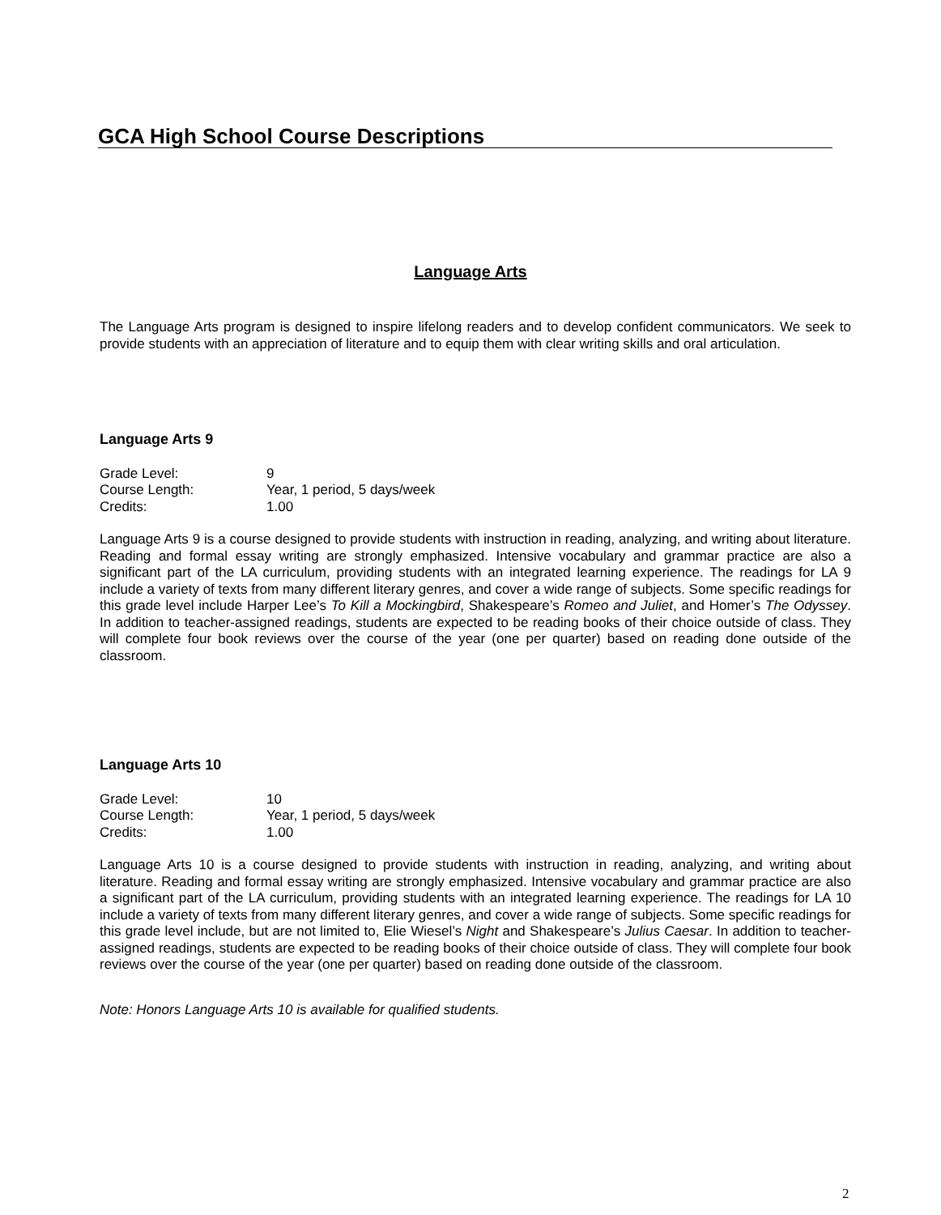GCA High School Course Descriptions
Language Arts
The Language Arts program is designed to inspire lifelong readers and to develop confident communicators. We seek to provide students with an appreciation of literature and to equip them with clear writing skills and oral articulation.
Language Arts 9
| Grade Level: | 9 |
| Course Length: | Year, 1 period, 5 days/week |
| Credits: | 1.00 |
Language Arts 9 is a course designed to provide students with instruction in reading, analyzing, and writing about literature. Reading and formal essay writing are strongly emphasized. Intensive vocabulary and grammar practice are also a significant part of the LA curriculum, providing students with an integrated learning experience. The readings for LA 9 include a variety of texts from many different literary genres, and cover a wide range of subjects. Some specific readings for this grade level include Harper Lee’s To Kill a Mockingbird, Shakespeare’s Romeo and Juliet, and Homer’s The Odyssey. In addition to teacher-assigned readings, students are expected to be reading books of their choice outside of class. They will complete four book reviews over the course of the year (one per quarter) based on reading done outside of the classroom.
Language Arts 10
| Grade Level: | 10 |
| Course Length: | Year, 1 period, 5 days/week |
| Credits: | 1.00 |
Language Arts 10 is a course designed to provide students with instruction in reading, analyzing, and writing about literature. Reading and formal essay writing are strongly emphasized. Intensive vocabulary and grammar practice are also a significant part of the LA curriculum, providing students with an integrated learning experience. The readings for LA 10 include a variety of texts from many different literary genres, and cover a wide range of subjects. Some specific readings for this grade level include, but are not limited to, Elie Wiesel’s Night and Shakespeare’s Julius Caesar. In addition to teacher-assigned readings, students are expected to be reading books of their choice outside of class. They will complete four book reviews over the course of the year (one per quarter) based on reading done outside of the classroom.
Note: Honors Language Arts 10 is available for qualified students.
2